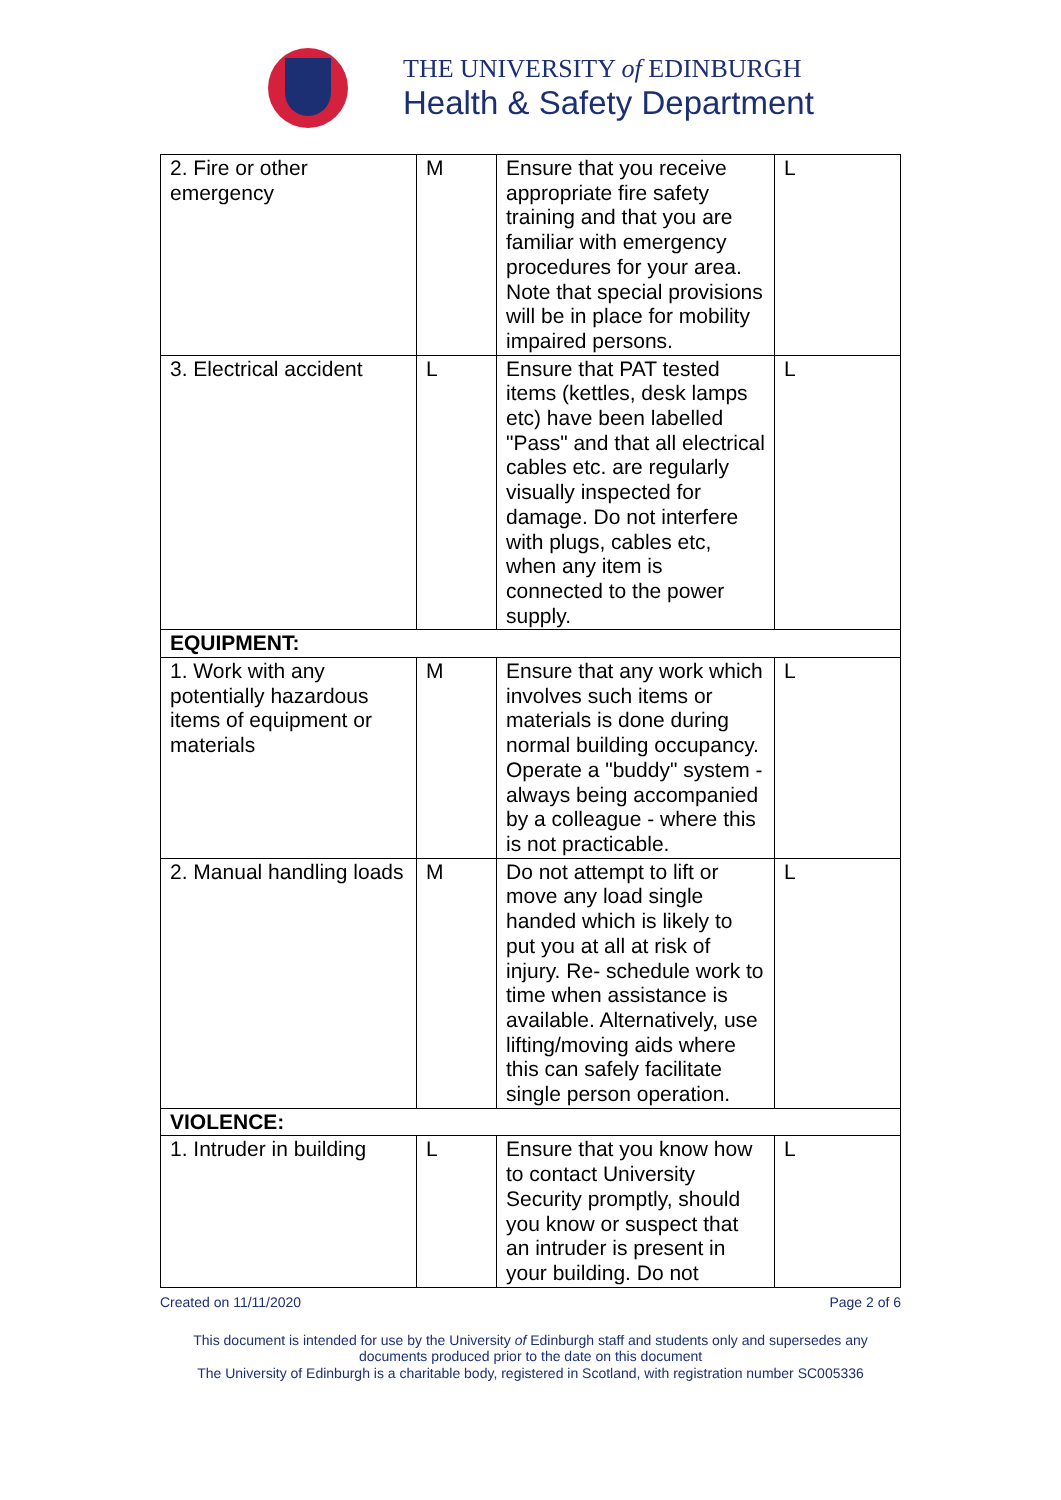THE UNIVERSITY of EDINBURGH
Health & Safety Department
| 2. Fire or other emergency | M | Ensure that you receive appropriate fire safety training and that you are familiar with emergency procedures for your area. Note that special provisions will be in place for mobility impaired persons. | L |
| 3. Electrical accident | L | Ensure that PAT tested items (kettles, desk lamps etc) have been labelled "Pass" and that all electrical cables etc. are regularly visually inspected for damage. Do not interfere with plugs, cables etc, when any item is connected to the power supply. | L |
| EQUIPMENT: | | | |
| 1. Work with any potentially hazardous items of equipment or materials | M | Ensure that any work which involves such items or materials is done during normal building occupancy. Operate a "buddy" system - always being accompanied by a colleague - where this is not practicable. | L |
| 2. Manual handling loads | M | Do not attempt to lift or move any load single handed which is likely to put you at all at risk of injury. Re- schedule work to time when assistance is available. Alternatively, use lifting/moving aids where this can safely facilitate single person operation. | L |
| VIOLENCE: | | | |
| 1. Intruder in building | L | Ensure that you know how to contact University Security promptly, should you know or suspect that an intruder is present in your building. Do not | L |
Created on 11/11/2020 Page 2 of 6
This document is intended for use by the University of Edinburgh staff and students only and supersedes any
documents produced prior to the date on this document
The University of Edinburgh is a charitable body, registered in Scotland, with registration number SC005336